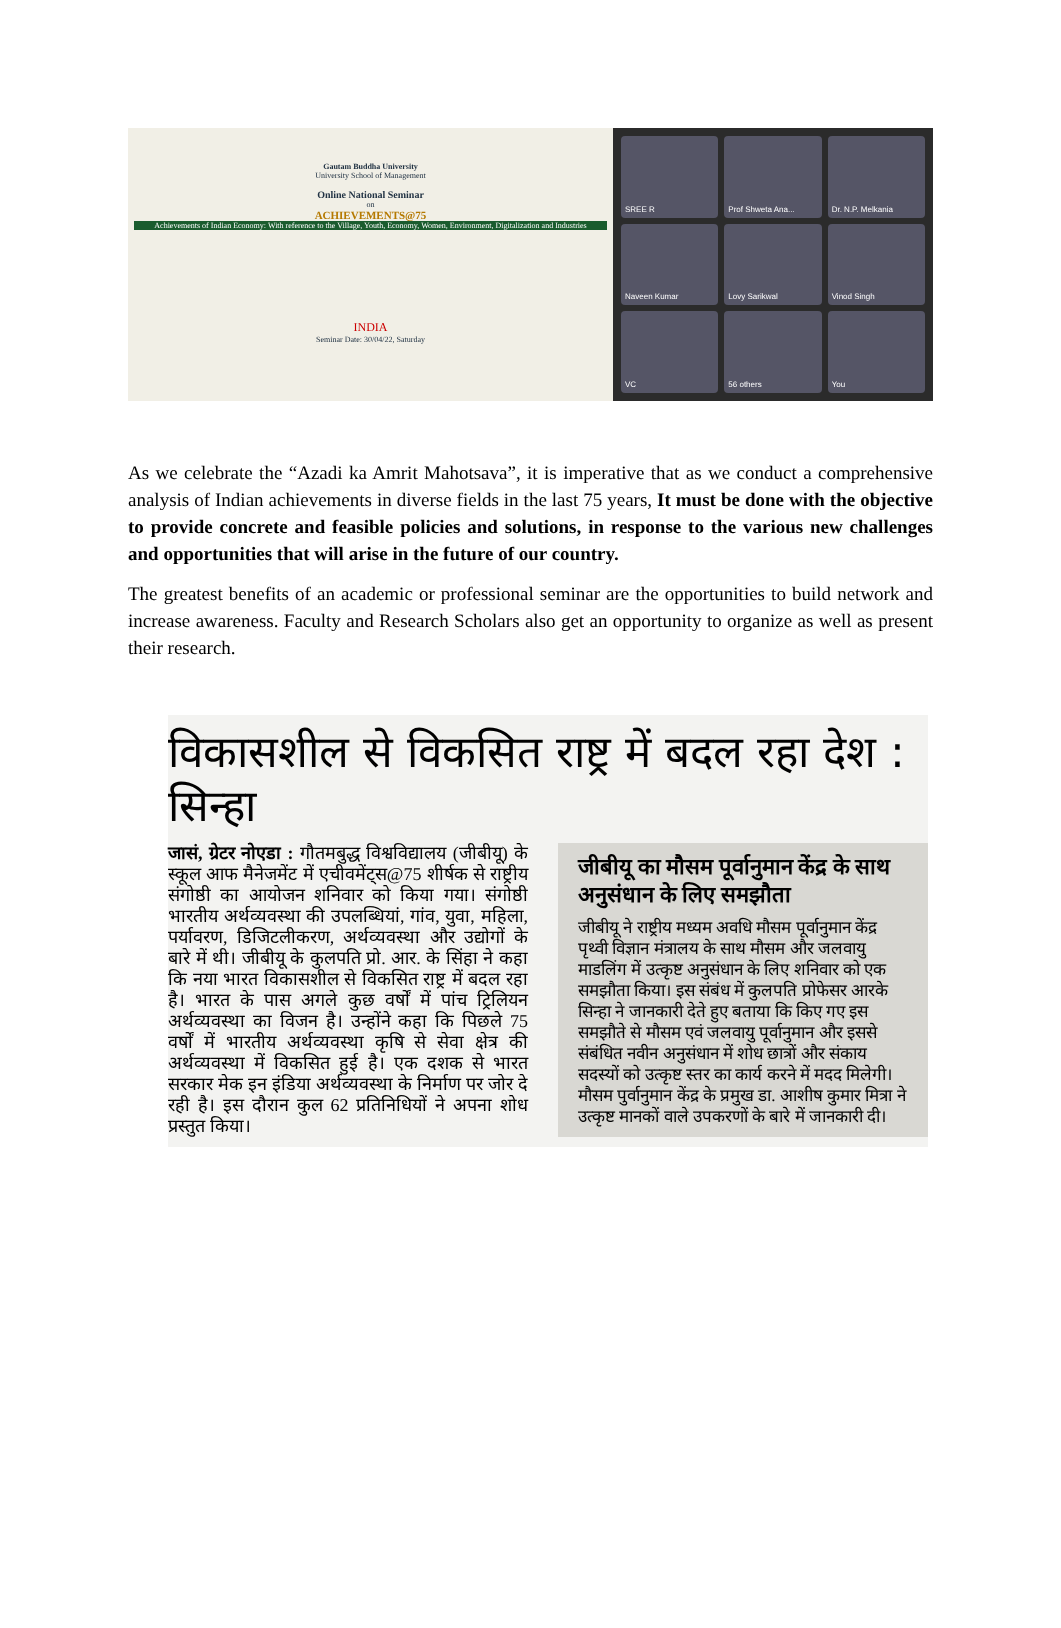Gautam Buddha University
University School of Management
Online National Seminar
on
ACHIEVEMENTS@75
Achievements of Indian Economy: With reference to the Village, Youth, Economy, Women, Environment, Digitalization and Industries
INDIA
Seminar Date: 30/04/22, Saturday
SREE R
Prof Shweta Ana...
Dr. N.P. Melkania
Naveen Kumar
Lovy Sarikwal
Vinod Singh
VC
56 others
You
As we celebrate the “Azadi ka Amrit Mahotsava”, it is imperative that as we conduct a comprehensive analysis of Indian achievements in diverse fields in the last 75 years, It must be done with the objective to provide concrete and feasible policies and solutions, in response to the various new challenges and opportunities that will arise in the future of our country.
The greatest benefits of an academic or professional seminar are the opportunities to build network and increase awareness. Faculty and Research Scholars also get an opportunity to organize as well as present their research.
विकासशील से विकसित राष्ट्र में बदल रहा देश : सिन्हा
जासं, ग्रेटर नोएडा : गौतमबुद्ध विश्वविद्यालय (जीबीयू) के स्कूल आफ मैनेजमेंट में एचीवमेंट्स@75 शीर्षक से राष्ट्रीय संगोष्ठी का आयोजन शनिवार को किया गया। संगोष्ठी भारतीय अर्थव्यवस्था की उपलब्धियां, गांव, युवा, महिला, पर्यावरण, डिजिटलीकरण, अर्थव्यवस्था और उद्योगों के बारे में थी। जीबीयू के कुलपति प्रो. आर. के सिंहा ने कहा कि नया भारत विकासशील से विकसित राष्ट्र में बदल रहा है। भारत के पास अगले कुछ वर्षों में पांच ट्रिलियन अर्थव्यवस्था का विजन है। उन्होंने कहा कि पिछले 75 वर्षों में भारतीय अर्थव्यवस्था कृषि से सेवा क्षेत्र की अर्थव्यवस्था में विकसित हुई है। एक दशक से भारत सरकार मेक इन इंडिया अर्थव्यवस्था के निर्माण पर जोर दे रही है। इस दौरान कुल 62 प्रतिनिधियों ने अपना शोध प्रस्तुत किया।
जीबीयू का मौसम पूर्वानुमान केंद्र के साथ अनुसंधान के लिए समझौता
जीबीयू ने राष्ट्रीय मध्यम अवधि मौसम पूर्वानुमान केंद्र पृथ्वी विज्ञान मंत्रालय के साथ मौसम और जलवायु माडलिंग में उत्कृष्ट अनुसंधान के लिए शनिवार को एक समझौता किया। इस संबंध में कुलपति प्रोफेसर आरके सिन्हा ने जानकारी देते हुए बताया कि किए गए इस समझौते से मौसम एवं जलवायु पूर्वानुमान और इससे संबंधित नवीन अनुसंधान में शोध छात्रों और संकाय सदस्यों को उत्कृष्ट स्तर का कार्य करने में मदद मिलेगी। मौसम पुर्वानुमान केंद्र के प्रमुख डा. आशीष कुमार मित्रा ने उत्कृष्ट मानकों वाले उपकरणों के बारे में जानकारी दी।